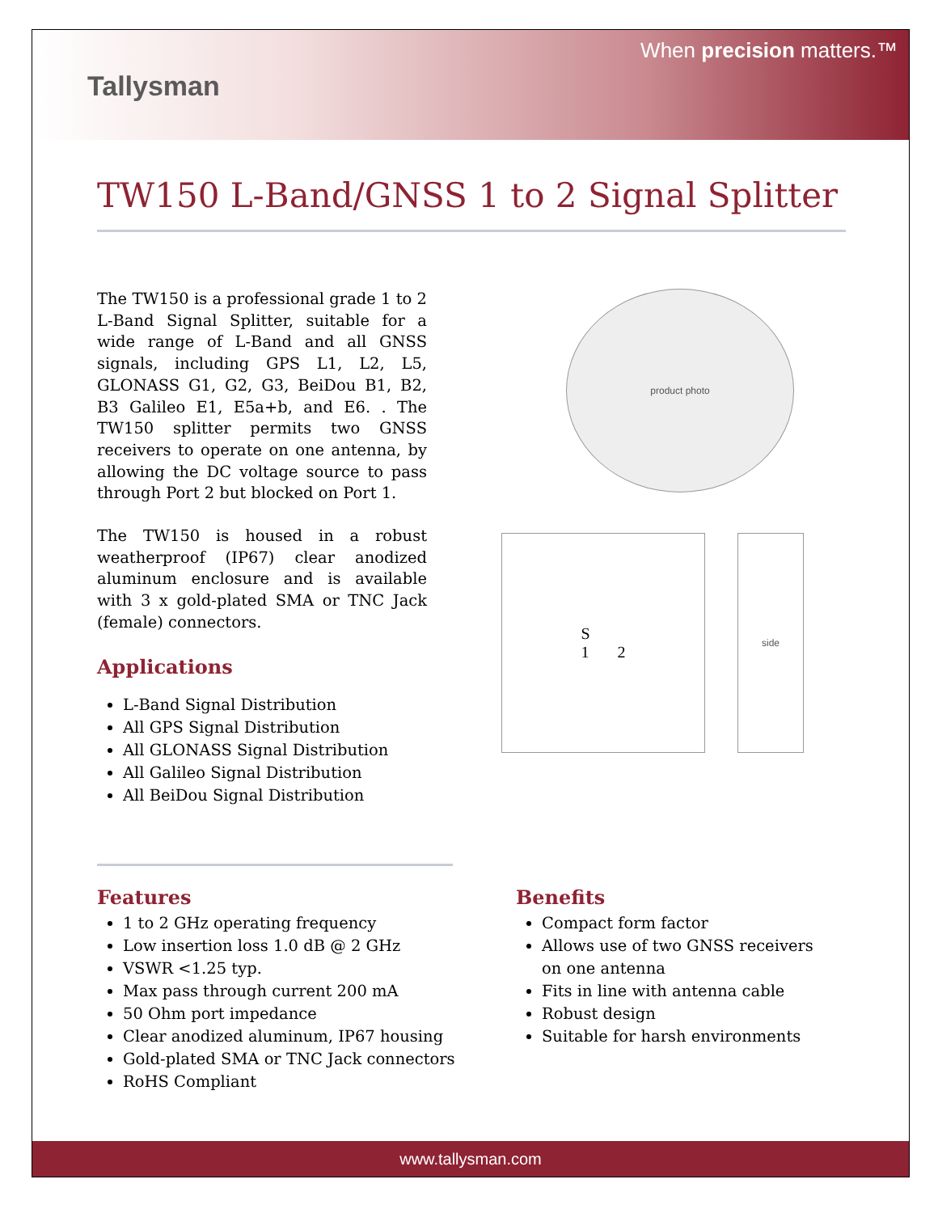Tallysman
When precision matters.™
TW150 L-Band/GNSS 1 to 2 Signal Splitter
The TW150 is a professional grade 1 to 2 L-Band Signal Splitter, suitable for a wide range of L-Band and all GNSS signals, including GPS L1, L2, L5, GLONASS G1, G2, G3, BeiDou B1, B2, B3 Galileo E1, E5a+b, and E6. . The TW150 splitter permits two GNSS receivers to operate on one antenna, by allowing the DC voltage source to pass through Port 2 but blocked on Port 1.
The TW150 is housed in a robust weatherproof (IP67) clear anodized aluminum enclosure and is available with 3 x gold-plated SMA or TNC Jack (female) connectors.
Applications
L-Band Signal Distribution
All GPS Signal Distribution
All GLONASS Signal Distribution
All Galileo Signal Distribution
All BeiDou Signal Distribution
product photo
S
1 2
side
Features
1 to 2 GHz operating frequency
Low insertion loss 1.0 dB @ 2 GHz
VSWR <1.25 typ.
Max pass through current 200 mA
50 Ohm port impedance
Clear anodized aluminum, IP67 housing
Gold-plated SMA or TNC Jack connectors
RoHS Compliant
Benefits
Compact form factor
Allows use of two GNSS receivers on one antenna
Fits in line with antenna cable
Robust design
Suitable for harsh environments
www.tallysman.com